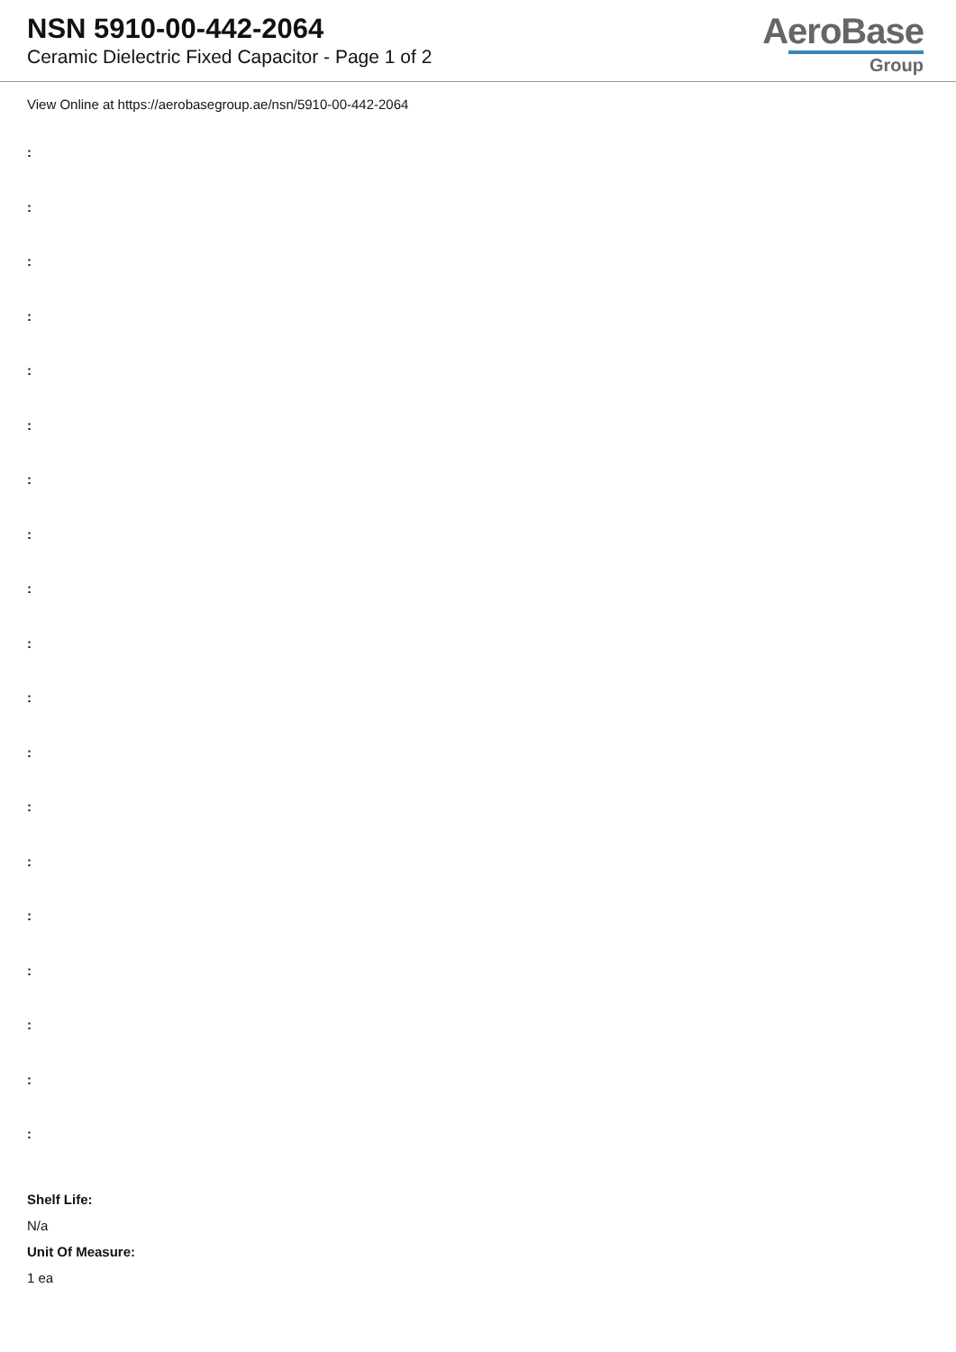NSN 5910-00-442-2064
Ceramic Dielectric Fixed Capacitor - Page 1 of 2
AeroBase
Group
View Online at https://aerobasegroup.ae/nsn/5910-00-442-2064
:
:
:
:
:
:
:
:
:
:
:
:
:
:
:
:
:
:
:
Shelf Life:
N/a
Unit Of Measure:
1 ea